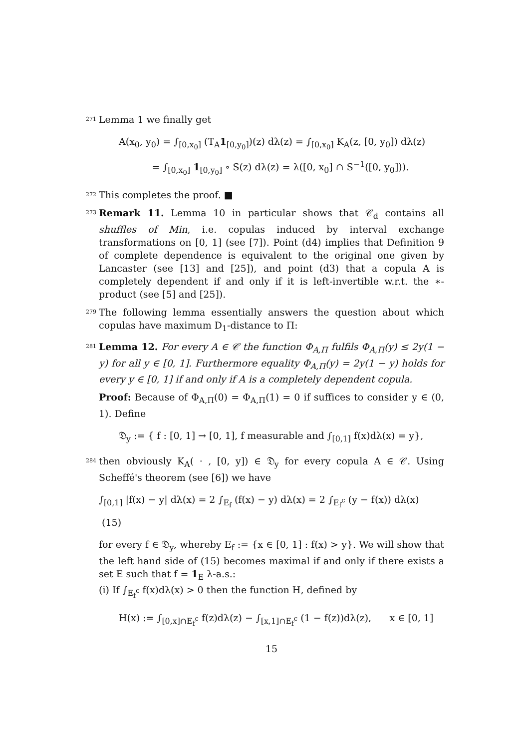271 Lemma 1 we finally get
A(x<sub>0</sub>, y<sub>0</sub>) = ∫<sub>[0,x<sub>0</sub>]</sub> (T<sub>A</sub>1<sub>[0,y<sub>0</sub>]</sub>)(z) dλ(z) = ∫<sub>[0,x<sub>0</sub>]</sub> K<sub>A</sub>(z, [0, y<sub>0</sub>]) dλ(z)
= ∫<sub>[0,x<sub>0</sub>]</sub> 1<sub>[0,y<sub>0</sub>]</sub> ∘ S(z) dλ(z) = λ([0, x<sub>0</sub>] ∩ S<sup>−1</sup>([0, y<sub>0</sub>])).
272 This completes the proof. ■
273 Remark 11. Lemma 10 in particular shows that 𝒞<sub>d</sub> contains all shuffles of Min, i.e. copulas induced by interval exchange transformations on [0, 1] (see [7]). Point (d4) implies that Definition 9 of complete dependence is equivalent to the original one given by Lancaster (see [13] and [25]), and point (d3) that a copula A is completely dependent if and only if it is left-invertible w.r.t. the ∗-product (see [5] and [25]).
279 The following lemma essentially answers the question about which copulas have maximum D<sub>1</sub>-distance to Π:
281 Lemma 12. For every A ∈ 𝒞 the function Φ<sub>A,Π</sub> fulfils Φ<sub>A,Π</sub>(y) ≤ 2y(1 − y) for all y ∈ [0, 1]. Furthermore equality Φ<sub>A,Π</sub>(y) = 2y(1 − y) holds for every y ∈ [0, 1] if and only if A is a completely dependent copula.
Proof: Because of Φ<sub>A,Π</sub>(0) = Φ<sub>A,Π</sub>(1) = 0 if suffices to consider y ∈ (0, 1). Define
𝔇<sub>y</sub> := { f : [0, 1] → [0, 1], f measurable and ∫<sub>[0,1]</sub> f(x)dλ(x) = y},
284 then obviously K<sub>A</sub>( · , [0, y]) ∈ 𝔇<sub>y</sub> for every copula A ∈ 𝒞. Using Scheffé's theorem (see [6]) we have
∫<sub>[0,1]</sub> |f(x) − y| dλ(x) = 2 ∫<sub>E<sub>f</sub></sub> (f(x) − y) dλ(x) = 2 ∫<sub>E<sub>f</sub><sup>c</sup></sub> (y − f(x)) dλ(x) (15)
for every f ∈ 𝔇<sub>y</sub>, whereby E<sub>f</sub> := {x ∈ [0, 1] : f(x) > y}. We will show that the left hand side of (15) becomes maximal if and only if there exists a set E such that f = 1<sub>E</sub> λ-a.s.:
(i) If ∫<sub>E<sub>f</sub><sup>c</sup></sub> f(x)dλ(x) > 0 then the function H, defined by
H(x) := ∫<sub>[0,x]∩E<sub>f</sub><sup>c</sup></sub> f(z)dλ(z) − ∫<sub>[x,1]∩E<sub>f</sub><sup>c</sup></sub> (1 − f(z))dλ(z), x ∈ [0, 1]
15